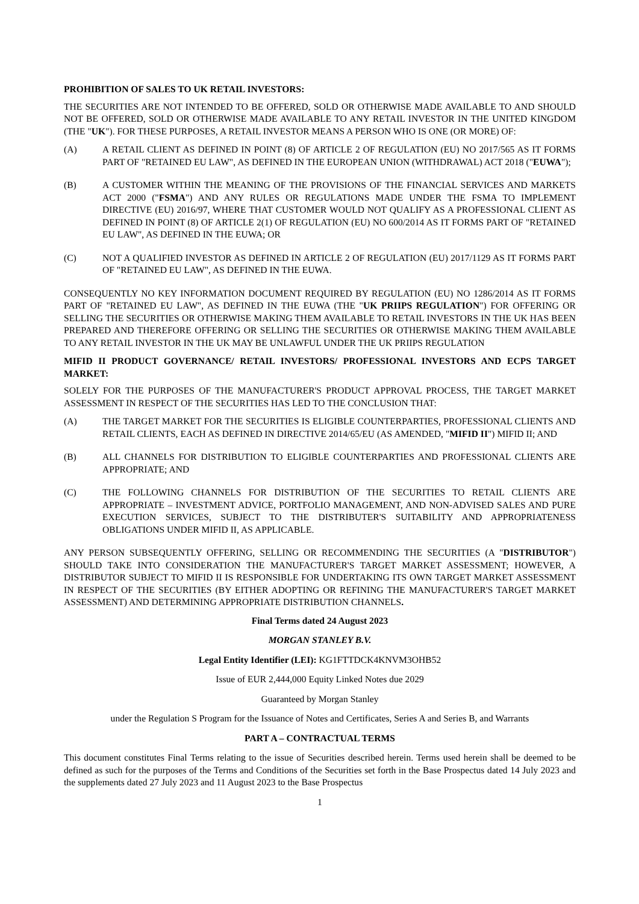PROHIBITION OF SALES TO UK RETAIL INVESTORS:
THE SECURITIES ARE NOT INTENDED TO BE OFFERED, SOLD OR OTHERWISE MADE AVAILABLE TO AND SHOULD NOT BE OFFERED, SOLD OR OTHERWISE MADE AVAILABLE TO ANY RETAIL INVESTOR IN THE UNITED KINGDOM (THE "UK"). FOR THESE PURPOSES, A RETAIL INVESTOR MEANS A PERSON WHO IS ONE (OR MORE) OF:
(A) A RETAIL CLIENT AS DEFINED IN POINT (8) OF ARTICLE 2 OF REGULATION (EU) NO 2017/565 AS IT FORMS PART OF "RETAINED EU LAW", AS DEFINED IN THE EUROPEAN UNION (WITHDRAWAL) ACT 2018 ("EUWA");
(B) A CUSTOMER WITHIN THE MEANING OF THE PROVISIONS OF THE FINANCIAL SERVICES AND MARKETS ACT 2000 ("FSMA") AND ANY RULES OR REGULATIONS MADE UNDER THE FSMA TO IMPLEMENT DIRECTIVE (EU) 2016/97, WHERE THAT CUSTOMER WOULD NOT QUALIFY AS A PROFESSIONAL CLIENT AS DEFINED IN POINT (8) OF ARTICLE 2(1) OF REGULATION (EU) NO 600/2014 AS IT FORMS PART OF "RETAINED EU LAW", AS DEFINED IN THE EUWA; OR
(C) NOT A QUALIFIED INVESTOR AS DEFINED IN ARTICLE 2 OF REGULATION (EU) 2017/1129 AS IT FORMS PART OF "RETAINED EU LAW", AS DEFINED IN THE EUWA.
CONSEQUENTLY NO KEY INFORMATION DOCUMENT REQUIRED BY REGULATION (EU) NO 1286/2014 AS IT FORMS PART OF "RETAINED EU LAW", AS DEFINED IN THE EUWA (THE "UK PRIIPS REGULATION") FOR OFFERING OR SELLING THE SECURITIES OR OTHERWISE MAKING THEM AVAILABLE TO RETAIL INVESTORS IN THE UK HAS BEEN PREPARED AND THEREFORE OFFERING OR SELLING THE SECURITIES OR OTHERWISE MAKING THEM AVAILABLE TO ANY RETAIL INVESTOR IN THE UK MAY BE UNLAWFUL UNDER THE UK PRIIPS REGULATION
MIFID II PRODUCT GOVERNANCE/ RETAIL INVESTORS/ PROFESSIONAL INVESTORS AND ECPS TARGET MARKET:
SOLELY FOR THE PURPOSES OF THE MANUFACTURER'S PRODUCT APPROVAL PROCESS, THE TARGET MARKET ASSESSMENT IN RESPECT OF THE SECURITIES HAS LED TO THE CONCLUSION THAT:
(A) THE TARGET MARKET FOR THE SECURITIES IS ELIGIBLE COUNTERPARTIES, PROFESSIONAL CLIENTS AND RETAIL CLIENTS, EACH AS DEFINED IN DIRECTIVE 2014/65/EU (AS AMENDED, "MIFID II") MIFID II; AND
(B) ALL CHANNELS FOR DISTRIBUTION TO ELIGIBLE COUNTERPARTIES AND PROFESSIONAL CLIENTS ARE APPROPRIATE; AND
(C) THE FOLLOWING CHANNELS FOR DISTRIBUTION OF THE SECURITIES TO RETAIL CLIENTS ARE APPROPRIATE – INVESTMENT ADVICE, PORTFOLIO MANAGEMENT, AND NON-ADVISED SALES AND PURE EXECUTION SERVICES, SUBJECT TO THE DISTRIBUTER'S SUITABILITY AND APPROPRIATENESS OBLIGATIONS UNDER MIFID II, AS APPLICABLE.
ANY PERSON SUBSEQUENTLY OFFERING, SELLING OR RECOMMENDING THE SECURITIES (A "DISTRIBUTOR") SHOULD TAKE INTO CONSIDERATION THE MANUFACTURER'S TARGET MARKET ASSESSMENT; HOWEVER, A DISTRIBUTOR SUBJECT TO MIFID II IS RESPONSIBLE FOR UNDERTAKING ITS OWN TARGET MARKET ASSESSMENT IN RESPECT OF THE SECURITIES (BY EITHER ADOPTING OR REFINING THE MANUFACTURER'S TARGET MARKET ASSESSMENT) AND DETERMINING APPROPRIATE DISTRIBUTION CHANNELS.
Final Terms dated 24 August 2023
MORGAN STANLEY B.V.
Legal Entity Identifier (LEI): KG1FTTDCK4KNVM3OHB52
Issue of EUR 2,444,000 Equity Linked Notes due 2029
Guaranteed by Morgan Stanley
under the Regulation S Program for the Issuance of Notes and Certificates, Series A and Series B, and Warrants
PART A – CONTRACTUAL TERMS
This document constitutes Final Terms relating to the issue of Securities described herein. Terms used herein shall be deemed to be defined as such for the purposes of the Terms and Conditions of the Securities set forth in the Base Prospectus dated 14 July 2023 and the supplements dated 27 July 2023 and 11 August 2023 to the Base Prospectus
1